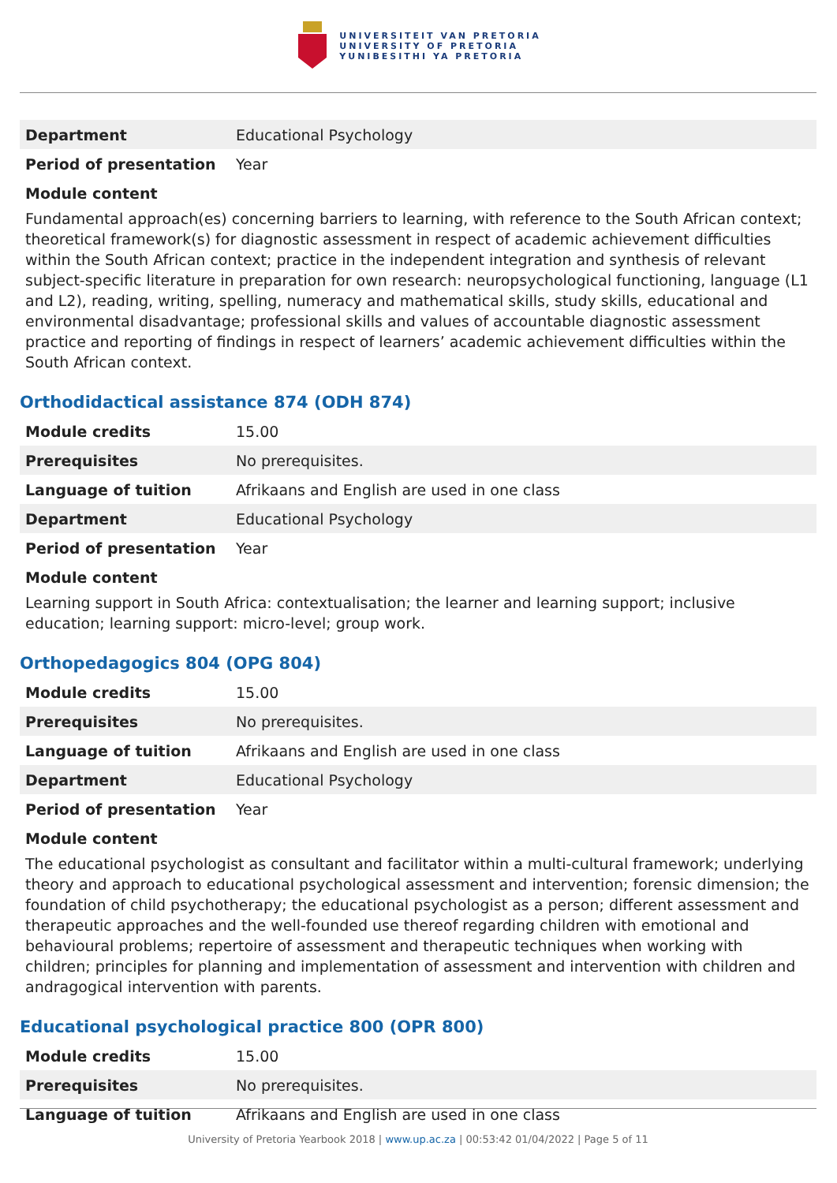UNIVERSITEIT VAN PRETORIA
UNIVERSITY OF PRETORIA
YUNIBESITHI YA PRETORIA
| Department | Educational Psychology |
| Period of presentation | Year |
Module content
Fundamental approach(es) concerning barriers to learning, with reference to the South African context; theoretical framework(s) for diagnostic assessment in respect of academic achievement difficulties within the South African context; practice in the independent integration and synthesis of relevant subject-specific literature in preparation for own research: neuropsychological functioning, language (L1 and L2), reading, writing, spelling, numeracy and mathematical skills, study skills, educational and environmental disadvantage; professional skills and values of accountable diagnostic assessment practice and reporting of findings in respect of learners’ academic achievement difficulties within the South African context.
Orthodidactical assistance 874 (ODH 874)
| Module credits | 15.00 |
| Prerequisites | No prerequisites. |
| Language of tuition | Afrikaans and English are used in one class |
| Department | Educational Psychology |
| Period of presentation | Year |
Module content
Learning support in South Africa: contextualisation; the learner and learning support; inclusive education; learning support: micro-level; group work.
Orthopedagogics 804 (OPG 804)
| Module credits | 15.00 |
| Prerequisites | No prerequisites. |
| Language of tuition | Afrikaans and English are used in one class |
| Department | Educational Psychology |
| Period of presentation | Year |
Module content
The educational psychologist as consultant and facilitator within a multi-cultural framework; underlying theory and approach to educational psychological assessment and intervention; forensic dimension; the foundation of child psychotherapy; the educational psychologist as a person; different assessment and therapeutic approaches and the well-founded use thereof regarding children with emotional and behavioural problems; repertoire of assessment and therapeutic techniques when working with children; principles for planning and implementation of assessment and intervention with children and andragogical intervention with parents.
Educational psychological practice 800 (OPR 800)
| Module credits | 15.00 |
| Prerequisites | No prerequisites. |
| Language of tuition | Afrikaans and English are used in one class |
University of Pretoria Yearbook 2018 | www.up.ac.za | 00:53:42 01/04/2022 | Page 5 of 11